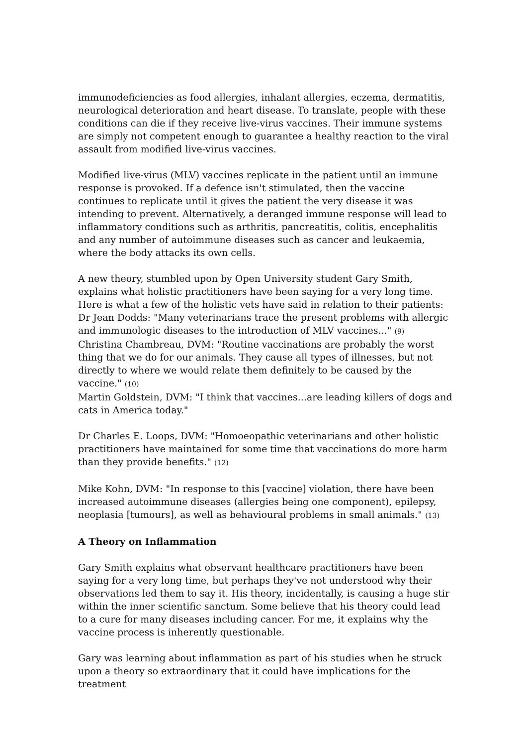immunodeficiencies as food allergies, inhalant allergies, eczema, dermatitis, neurological deterioration and heart disease. To translate, people with these conditions can die if they receive live-virus vaccines. Their immune systems are simply not competent enough to guarantee a healthy reaction to the viral assault from modified live-virus vaccines.
Modified live-virus (MLV) vaccines replicate in the patient until an immune response is provoked. If a defence isn't stimulated, then the vaccine continues to replicate until it gives the patient the very disease it was intending to prevent. Alternatively, a deranged immune response will lead to inflammatory conditions such as arthritis, pancreatitis, colitis, encephalitis and any number of autoimmune diseases such as cancer and leukaemia, where the body attacks its own cells.
A new theory, stumbled upon by Open University student Gary Smith, explains what holistic practitioners have been saying for a very long time. Here is what a few of the holistic vets have said in relation to their patients:
Dr Jean Dodds: "Many veterinarians trace the present problems with allergic and immunologic diseases to the introduction of MLV vaccines..." (9)
Christina Chambreau, DVM: "Routine vaccinations are probably the worst thing that we do for our animals. They cause all types of illnesses, but not directly to where we would relate them definitely to be caused by the vaccine." (10)
Martin Goldstein, DVM: "I think that vaccines...are leading killers of dogs and cats in America today."
Dr Charles E. Loops, DVM: "Homoeopathic veterinarians and other holistic practitioners have maintained for some time that vaccinations do more harm than they provide benefits." (12)
Mike Kohn, DVM: "In response to this [vaccine] violation, there have been increased autoimmune diseases (allergies being one component), epilepsy, neoplasia [tumours], as well as behavioural problems in small animals." (13)
A Theory on Inflammation
Gary Smith explains what observant healthcare practitioners have been saying for a very long time, but perhaps they've not understood why their observations led them to say it. His theory, incidentally, is causing a huge stir within the inner scientific sanctum. Some believe that his theory could lead to a cure for many diseases including cancer. For me, it explains why the vaccine process is inherently questionable.
Gary was learning about inflammation as part of his studies when he struck upon a theory so extraordinary that it could have implications for the treatment